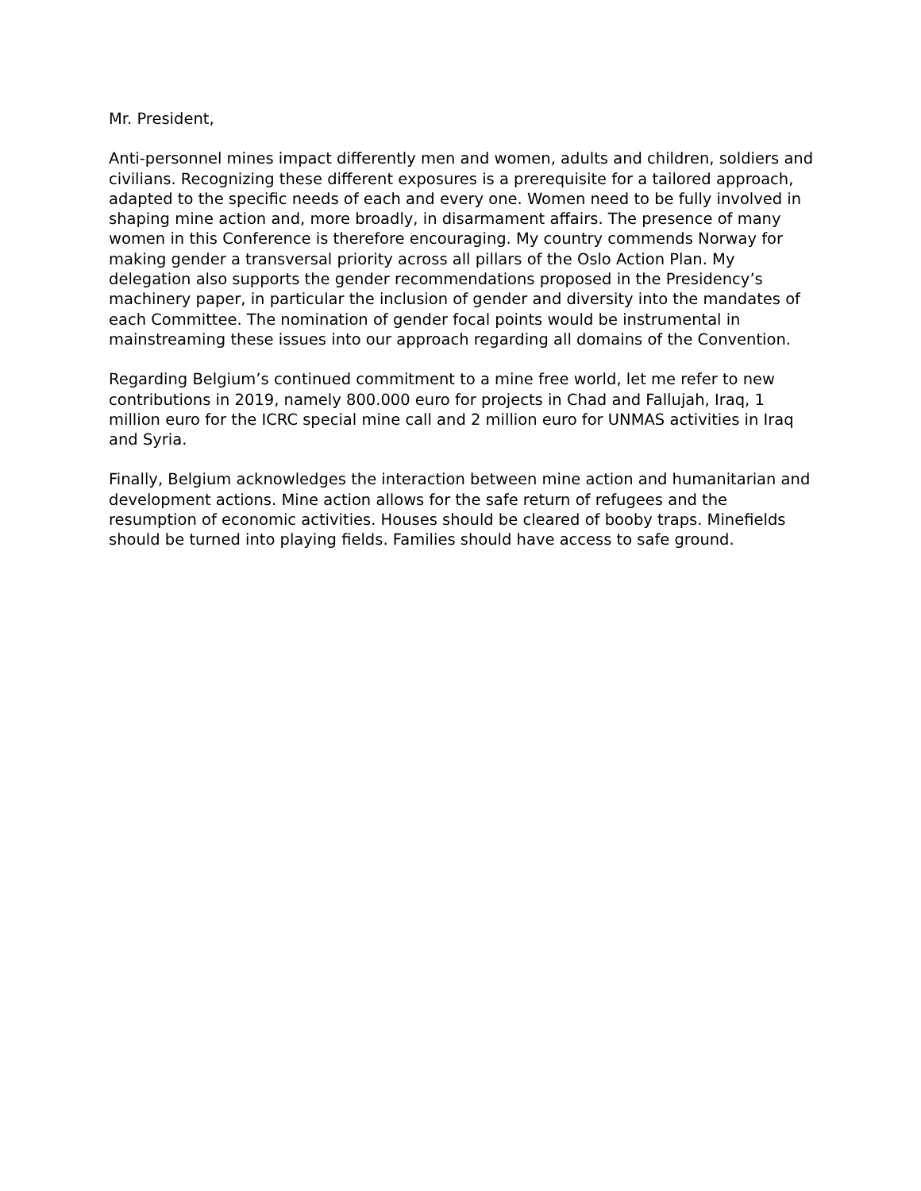Mr. President,
Anti-personnel mines impact differently men and women, adults and children, soldiers and civilians. Recognizing these different exposures is a prerequisite for a tailored approach, adapted to the specific needs of each and every one. Women need to be fully involved in shaping mine action and, more broadly, in disarmament affairs. The presence of many women in this Conference is therefore encouraging. My country commends Norway for making gender a transversal priority across all pillars of the Oslo Action Plan. My delegation also supports the gender recommendations proposed in the Presidency’s machinery paper, in particular the inclusion of gender and diversity into the mandates of each Committee. The nomination of gender focal points would be instrumental in mainstreaming these issues into our approach regarding all domains of the Convention.
Regarding Belgium’s continued commitment to a mine free world, let me refer to new contributions in 2019, namely 800.000 euro for projects in Chad and Fallujah, Iraq, 1 million euro for the ICRC special mine call and 2 million euro for UNMAS activities in Iraq and Syria.
Finally, Belgium acknowledges the interaction between mine action and humanitarian and development actions. Mine action allows for the safe return of refugees and the resumption of economic activities. Houses should be cleared of booby traps. Minefields should be turned into playing fields. Families should have access to safe ground.